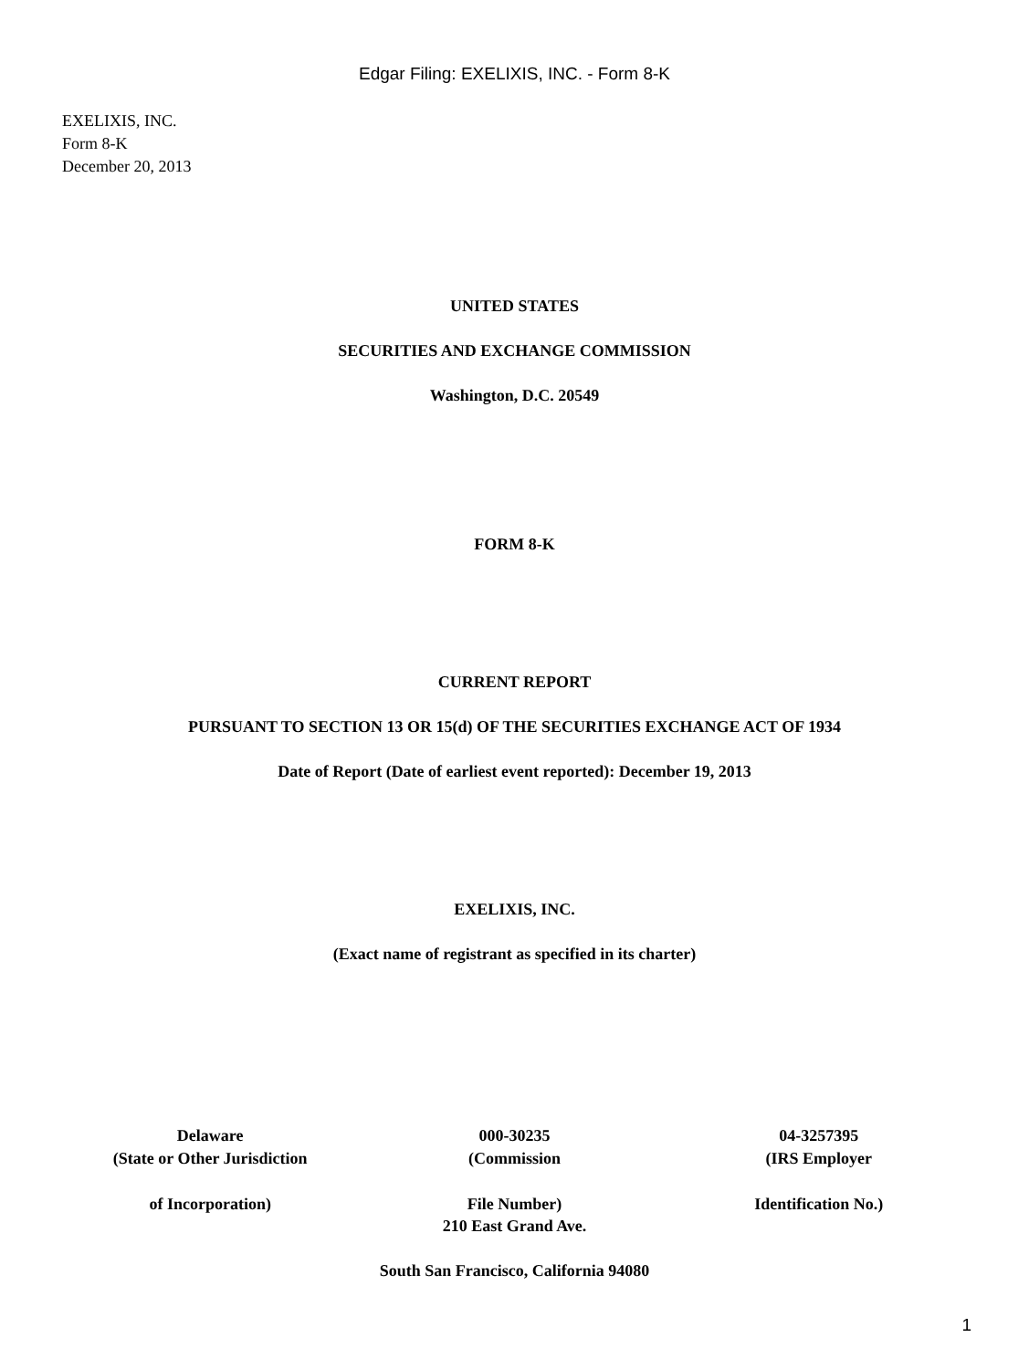Edgar Filing: EXELIXIS, INC. - Form 8-K
EXELIXIS, INC.
Form 8-K
December 20, 2013
UNITED STATES
SECURITIES AND EXCHANGE COMMISSION
Washington, D.C. 20549
FORM 8-K
CURRENT REPORT
PURSUANT TO SECTION 13 OR 15(d) OF THE SECURITIES EXCHANGE ACT OF 1934
Date of Report (Date of earliest event reported): December 19, 2013
EXELIXIS, INC.
(Exact name of registrant as specified in its charter)
| Delaware (State or Other Jurisdiction of Incorporation) | 000-30235 (Commission File Number) | 04-3257395 (IRS Employer Identification No.) |
210 East Grand Ave.
South San Francisco, California 94080
1